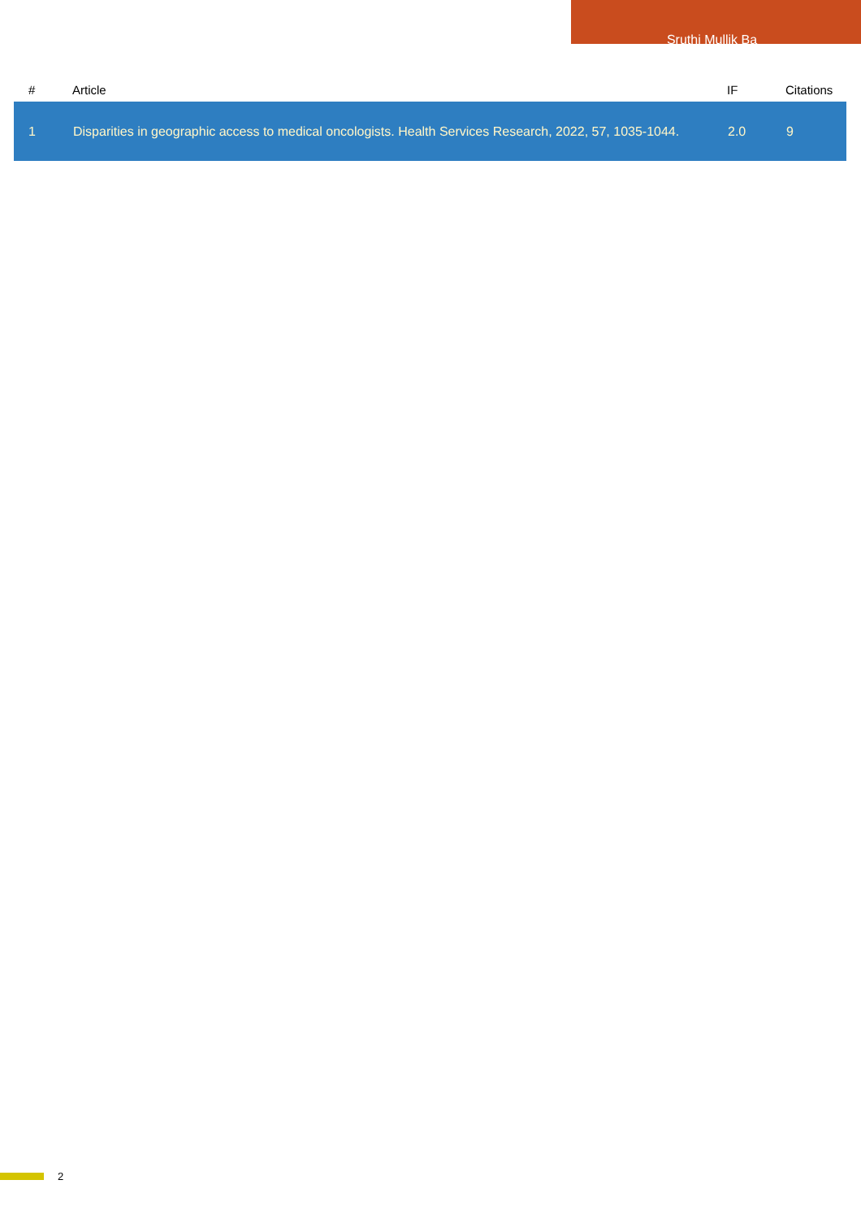Sruthi Mullik Ba
| # | Article | IF | Citations |
| --- | --- | --- | --- |
| 1 | Disparities in geographic access to medical oncologists. Health Services Research, 2022, 57, 1035-1044. | 2.0 | 9 |
2